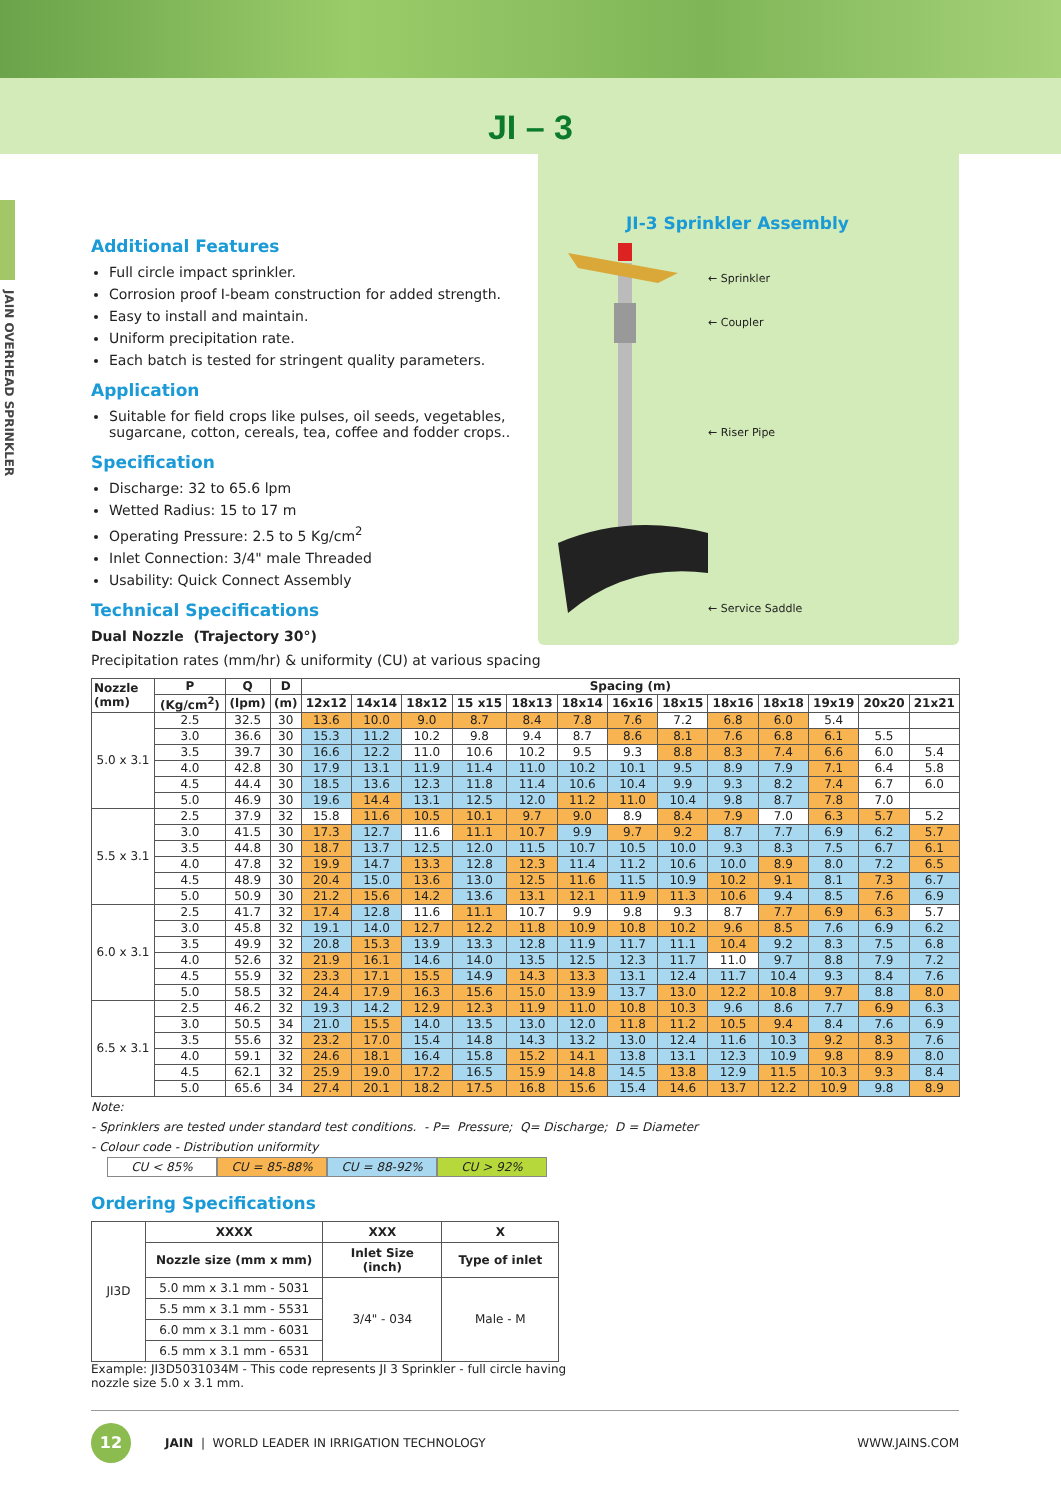JI – 3
JAIN OVERHEAD SPRINKLER
Additional Features
Full circle impact sprinkler.
Corrosion proof I-beam construction for added strength.
Easy to install and maintain.
Uniform precipitation rate.
Each batch is tested for stringent quality parameters.
Application
Suitable for field crops like pulses, oil seeds, vegetables, sugarcane, cotton, cereals, tea, coffee and fodder crops..
Specification
Discharge: 32 to 65.6 lpm
Wetted Radius: 15 to 17 m
Operating Pressure: 2.5 to 5 Kg/cm<sup>2</sup>
Inlet Connection: 3/4" male Threaded
Usability: Quick Connect Assembly
Technical Specifications
Dual Nozzle (Trajectory 30°)
Precipitation rates (mm/hr) & uniformity (CU) at various spacing
JI-3 Sprinkler Assembly
← Sprinkler
← Coupler
← Riser Pipe
← Service Saddle
| Nozzle (mm) | P | Q | D | Spacing (m) | | | | | | | | | | | | |
| --- | --- | --- | --- | --- | --- | --- | --- | --- | --- | --- | --- | --- | --- | --- | --- | --- |
| | (Kg/cm<sup>2</sup>) | (lpm) | (m) | 12x12 | 14x14 | 18x12 | 15 x15 | 18x13 | 18x14 | 16x16 | 18x15 | 18x16 | 18x18 | 19x19 | 20x20 | 21x21 |
| 5.0 x 3.1 | 2.5 | 32.5 | 30 | 13.6 | 10.0 | 9.0 | 8.7 | 8.4 | 7.8 | 7.6 | 7.2 | 6.8 | 6.0 | 5.4 | | |
| | 3.0 | 36.6 | 30 | 15.3 | 11.2 | 10.2 | 9.8 | 9.4 | 8.7 | 8.6 | 8.1 | 7.6 | 6.8 | 6.1 | 5.5 | |
| | 3.5 | 39.7 | 30 | 16.6 | 12.2 | 11.0 | 10.6 | 10.2 | 9.5 | 9.3 | 8.8 | 8.3 | 7.4 | 6.6 | 6.0 | 5.4 |
| | 4.0 | 42.8 | 30 | 17.9 | 13.1 | 11.9 | 11.4 | 11.0 | 10.2 | 10.1 | 9.5 | 8.9 | 7.9 | 7.1 | 6.4 | 5.8 |
| | 4.5 | 44.4 | 30 | 18.5 | 13.6 | 12.3 | 11.8 | 11.4 | 10.6 | 10.4 | 9.9 | 9.3 | 8.2 | 7.4 | 6.7 | 6.0 |
| | 5.0 | 46.9 | 30 | 19.6 | 14.4 | 13.1 | 12.5 | 12.0 | 11.2 | 11.0 | 10.4 | 9.8 | 8.7 | 7.8 | 7.0 | |
| 5.5 x 3.1 | 2.5 | 37.9 | 32 | 15.8 | 11.6 | 10.5 | 10.1 | 9.7 | 9.0 | 8.9 | 8.4 | 7.9 | 7.0 | 6.3 | 5.7 | 5.2 |
| | 3.0 | 41.5 | 30 | 17.3 | 12.7 | 11.6 | 11.1 | 10.7 | 9.9 | 9.7 | 9.2 | 8.7 | 7.7 | 6.9 | 6.2 | 5.7 |
| | 3.5 | 44.8 | 30 | 18.7 | 13.7 | 12.5 | 12.0 | 11.5 | 10.7 | 10.5 | 10.0 | 9.3 | 8.3 | 7.5 | 6.7 | 6.1 |
| | 4.0 | 47.8 | 32 | 19.9 | 14.7 | 13.3 | 12.8 | 12.3 | 11.4 | 11.2 | 10.6 | 10.0 | 8.9 | 8.0 | 7.2 | 6.5 |
| | 4.5 | 48.9 | 30 | 20.4 | 15.0 | 13.6 | 13.0 | 12.5 | 11.6 | 11.5 | 10.9 | 10.2 | 9.1 | 8.1 | 7.3 | 6.7 |
| | 5.0 | 50.9 | 30 | 21.2 | 15.6 | 14.2 | 13.6 | 13.1 | 12.1 | 11.9 | 11.3 | 10.6 | 9.4 | 8.5 | 7.6 | 6.9 |
| 6.0 x 3.1 | 2.5 | 41.7 | 32 | 17.4 | 12.8 | 11.6 | 11.1 | 10.7 | 9.9 | 9.8 | 9.3 | 8.7 | 7.7 | 6.9 | 6.3 | 5.7 |
| | 3.0 | 45.8 | 32 | 19.1 | 14.0 | 12.7 | 12.2 | 11.8 | 10.9 | 10.8 | 10.2 | 9.6 | 8.5 | 7.6 | 6.9 | 6.2 |
| | 3.5 | 49.9 | 32 | 20.8 | 15.3 | 13.9 | 13.3 | 12.8 | 11.9 | 11.7 | 11.1 | 10.4 | 9.2 | 8.3 | 7.5 | 6.8 |
| | 4.0 | 52.6 | 32 | 21.9 | 16.1 | 14.6 | 14.0 | 13.5 | 12.5 | 12.3 | 11.7 | 11.0 | 9.7 | 8.8 | 7.9 | 7.2 |
| | 4.5 | 55.9 | 32 | 23.3 | 17.1 | 15.5 | 14.9 | 14.3 | 13.3 | 13.1 | 12.4 | 11.7 | 10.4 | 9.3 | 8.4 | 7.6 |
| | 5.0 | 58.5 | 32 | 24.4 | 17.9 | 16.3 | 15.6 | 15.0 | 13.9 | 13.7 | 13.0 | 12.2 | 10.8 | 9.7 | 8.8 | 8.0 |
| 6.5 x 3.1 | 2.5 | 46.2 | 32 | 19.3 | 14.2 | 12.9 | 12.3 | 11.9 | 11.0 | 10.8 | 10.3 | 9.6 | 8.6 | 7.7 | 6.9 | 6.3 |
| | 3.0 | 50.5 | 34 | 21.0 | 15.5 | 14.0 | 13.5 | 13.0 | 12.0 | 11.8 | 11.2 | 10.5 | 9.4 | 8.4 | 7.6 | 6.9 |
| | 3.5 | 55.6 | 32 | 23.2 | 17.0 | 15.4 | 14.8 | 14.3 | 13.2 | 13.0 | 12.4 | 11.6 | 10.3 | 9.2 | 8.3 | 7.6 |
| | 4.0 | 59.1 | 32 | 24.6 | 18.1 | 16.4 | 15.8 | 15.2 | 14.1 | 13.8 | 13.1 | 12.3 | 10.9 | 9.8 | 8.9 | 8.0 |
| | 4.5 | 62.1 | 32 | 25.9 | 19.0 | 17.2 | 16.5 | 15.9 | 14.8 | 14.5 | 13.8 | 12.9 | 11.5 | 10.3 | 9.3 | 8.4 |
| | 5.0 | 65.6 | 34 | 27.4 | 20.1 | 18.2 | 17.5 | 16.8 | 15.6 | 15.4 | 14.6 | 13.7 | 12.2 | 10.9 | 9.8 | 8.9 |
Note:
- Sprinklers are tested under standard test conditions. - P= Pressure; Q= Discharge; D = Diameter
- Colour code - Distribution uniformity
CU < 85% CU = 85-88% CU = 88-92% CU > 92%
Ordering Specifications
| JI3D | XXXX | XXX | X |
| | Nozzle size (mm x mm) | Inlet Size (inch) | Type of inlet |
| | 5.0 mm x 3.1 mm - 5031 | 3/4" - 034 | Male - M |
| | 5.5 mm x 3.1 mm - 5531 | | |
| | 6.0 mm x 3.1 mm - 6031 | | |
| | 6.5 mm x 3.1 mm - 6531 | | |
Example: JI3D5031034M - This code represents JI 3 Sprinkler - full circle having nozzle size 5.0 x 3.1 mm.
12
JAIN | WORLD LEADER IN IRRIGATION TECHNOLOGY WWW.JAINS.COM